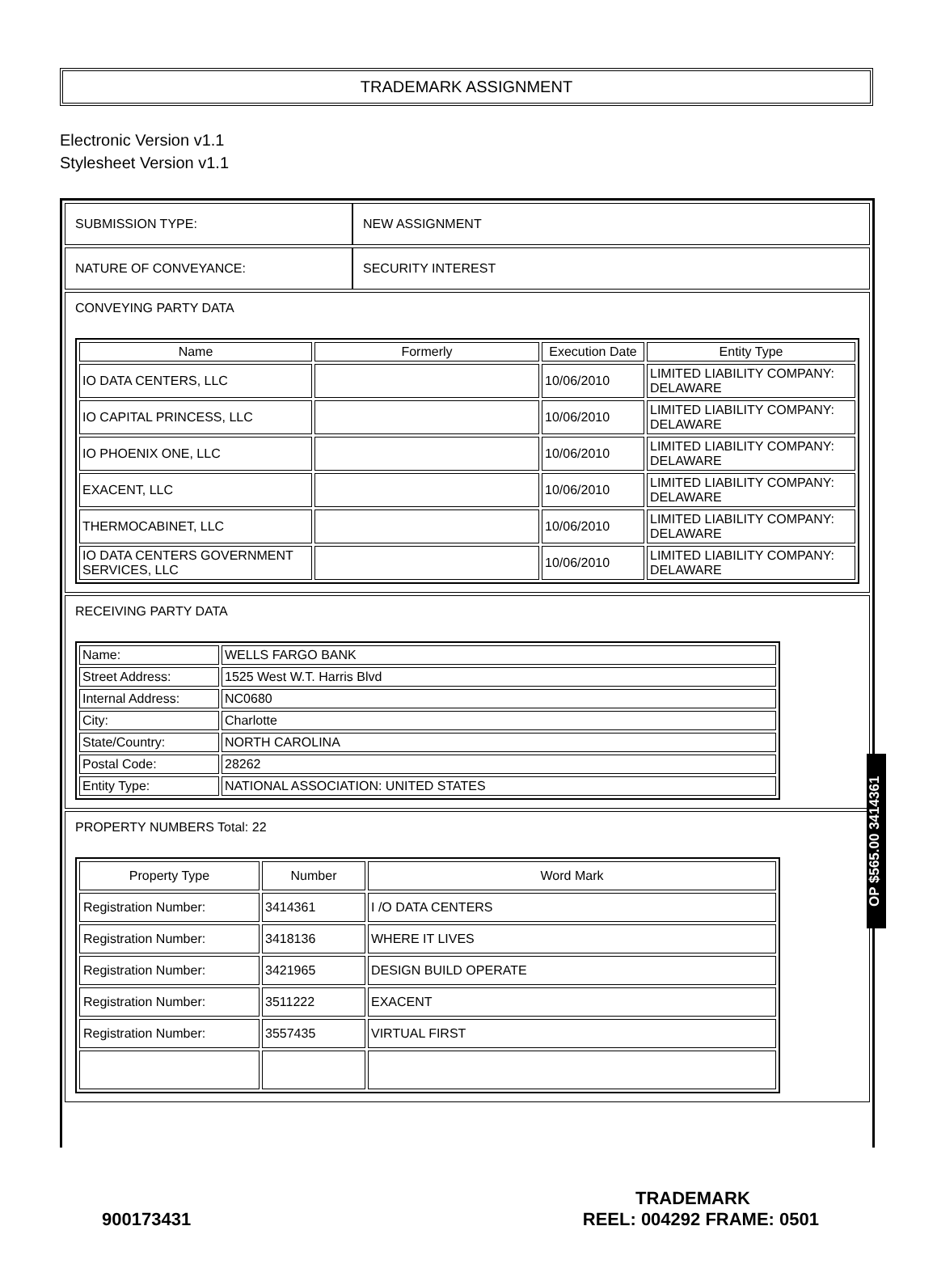TRADEMARK ASSIGNMENT
Electronic Version v1.1
Stylesheet Version v1.1
| SUBMISSION TYPE: | NEW ASSIGNMENT |
| NATURE OF CONVEYANCE: | SECURITY INTEREST |
CONVEYING PARTY DATA
| Name | Formerly | Execution Date | Entity Type |
| --- | --- | --- | --- |
| IO DATA CENTERS, LLC | | 10/06/2010 | LIMITED LIABILITY COMPANY: DELAWARE |
| IO CAPITAL PRINCESS, LLC | | 10/06/2010 | LIMITED LIABILITY COMPANY: DELAWARE |
| IO PHOENIX ONE, LLC | | 10/06/2010 | LIMITED LIABILITY COMPANY: DELAWARE |
| EXACENT, LLC | | 10/06/2010 | LIMITED LIABILITY COMPANY: DELAWARE |
| THERMOCABINET, LLC | | 10/06/2010 | LIMITED LIABILITY COMPANY: DELAWARE |
| IO DATA CENTERS GOVERNMENT SERVICES, LLC | | 10/06/2010 | LIMITED LIABILITY COMPANY: DELAWARE |
RECEIVING PARTY DATA
| Name: | WELLS FARGO BANK |
| Street Address: | 1525 West W.T. Harris Blvd |
| Internal Address: | NC0680 |
| City: | Charlotte |
| State/Country: | NORTH CAROLINA |
| Postal Code: | 28262 |
| Entity Type: | NATIONAL ASSOCIATION: UNITED STATES |
PROPERTY NUMBERS Total: 22
| Property Type | Number | Word Mark |
| --- | --- | --- |
| Registration Number: | 3414361 | I /O DATA CENTERS |
| Registration Number: | 3418136 | WHERE IT LIVES |
| Registration Number: | 3421965 | DESIGN BUILD OPERATE |
| Registration Number: | 3511222 | EXACENT |
| Registration Number: | 3557435 | VIRTUAL FIRST |
OP $565.00 3414361
TRADEMARK
900173431 REEL: 004292 FRAME: 0501